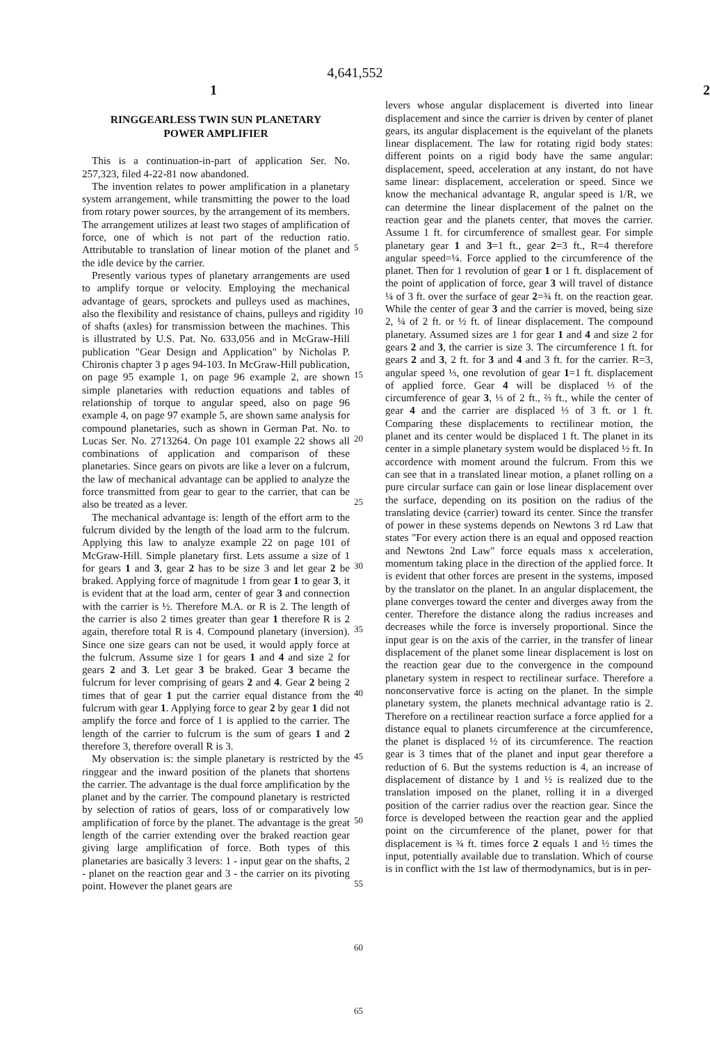4,641,552
1 2
RINGGEARLESS TWIN SUN PLANETARY
POWER AMPLIFIER
This is a continuation-in-part of application Ser. No. 257,323, filed 4-22-81 now abandoned.
The invention relates to power amplification in a planetary system arrangement, while transmitting the power to the load from rotary power sources, by the arrangement of its members. The arrangement utilizes at least two stages of amplification of force, one of which is not part of the reduction ratio. Attributable to translation of linear motion of the planet and the idle device by the carrier.
Presently various types of planetary arrangements are used to amplify torque or velocity. Employing the mechanical advantage of gears, sprockets and pulleys used as machines, also the flexibility and resistance of chains, pulleys and rigidity of shafts (axles) for transmission between the machines. This is illustrated by U.S. Pat. No. 633,056 and in McGraw-Hill publication "Gear Design and Application" by Nicholas P. Chironis chapter 3 p ages 94-103. In McGraw-Hill publication, on page 95 example 1, on page 96 example 2, are shown simple planetaries with reduction equations and tables of relationship of torque to angular speed, also on page 96 example 4, on page 97 example 5, are shown same analysis for compound planetaries, such as shown in German Pat. No. to Lucas Ser. No. 2713264. On page 101 example 22 shows all combinations of application and comparison of these planetaries. Since gears on pivots are like a lever on a fulcrum, the law of mechanical advantage can be applied to analyze the force transmitted from gear to gear to the carrier, that can be also be treated as a lever.
The mechanical advantage is: length of the effort arm to the fulcrum divided by the length of the load arm to the fulcrum. Applying this law to analyze example 22 on page 101 of McGraw-Hill. Simple planetary first. Lets assume a size of 1 for gears 1 and 3, gear 2 has to be size 3 and let gear 2 be braked. Applying force of magnitude 1 from gear 1 to gear 3, it is evident that at the load arm, center of gear 3 and connection with the carrier is ½. Therefore M.A. or R is 2. The length of the carrier is also 2 times greater than gear 1 therefore R is 2 again, therefore total R is 4. Compound planetary (inversion). Since one size gears can not be used, it would apply force at the fulcrum. Assume size 1 for gears 1 and 4 and size 2 for gears 2 and 3. Let gear 3 be braked. Gear 3 became the fulcrum for lever comprising of gears 2 and 4. Gear 2 being 2 times that of gear 1 put the carrier equal distance from the fulcrum with gear 1. Applying force to gear 2 by gear 1 did not amplify the force and force of 1 is applied to the carrier. The length of the carrier to fulcrum is the sum of gears 1 and 2 therefore 3, therefore overall R is 3.
My observation is: the simple planetary is restricted by the ringgear and the inward position of the planets that shortens the carrier. The advantage is the dual force amplification by the planet and by the carrier. The compound planetary is restricted by selection of ratios of gears, loss of or comparatively low amplification of force by the planet. The advantage is the great length of the carrier extending over the braked reaction gear giving large amplification of force. Both types of this planetaries are basically 3 levers: 1 - input gear on the shafts, 2 - planet on the reaction gear and 3 - the carrier on its pivoting point. However the planet gears are
5
10
15
20
25
30
35
40
45
50
55
60
65
levers whose angular displacement is diverted into linear displacement and since the carrier is driven by center of planet gears, its angular displacement is the equivelant of the planets linear displacement. The law for rotating rigid body states: different points on a rigid body have the same angular: displacement, speed, acceleration at any instant, do not have same linear: displacement, acceleration or speed. Since we know the mechanical advantage R, angular speed is 1/R, we can determine the linear displacement of the palnet on the reaction gear and the planets center, that moves the carrier. Assume 1 ft. for circumference of smallest gear. For simple planetary gear 1 and 3=1 ft., gear 2=3 ft., R=4 therefore angular speed=¼. Force applied to the circumference of the planet. Then for 1 revolution of gear 1 or 1 ft. displacement of the point of application of force, gear 3 will travel of distance ¼ of 3 ft. over the surface of gear 2=¾ ft. on the reaction gear. While the center of gear 3 and the carrier is moved, being size 2, ¼ of 2 ft. or ½ ft. of linear displacement. The compound planetary. Assumed sizes are 1 for gear 1 and 4 and size 2 for gears 2 and 3, the carrier is size 3. The circumference 1 ft. for gears 2 and 3, 2 ft. for 3 and 4 and 3 ft. for the carrier. R=3, angular speed ⅓, one revolution of gear 1=1 ft. displacement of applied force. Gear 4 will be displaced ⅓ of the circumference of gear 3, ⅓ of 2 ft., ⅔ ft., while the center of gear 4 and the carrier are displaced ⅓ of 3 ft. or 1 ft. Comparing these displacements to rectilinear motion, the planet and its center would be displaced 1 ft. The planet in its center in a simple planetary system would be displaced ½ ft. In accordence with moment around the fulcrum. From this we can see that in a translated linear motion, a planet rolling on a pure circular surface can gain or lose linear displacement over the surface, depending on its position on the radius of the translating device (carrier) toward its center. Since the transfer of power in these systems depends on Newtons 3 rd Law that states "For every action there is an equal and opposed reaction and Newtons 2nd Law" force equals mass x acceleration, momentum taking place in the direction of the applied force. It is evident that other forces are present in the systems, imposed by the translator on the planet. In an angular displacement, the plane converges toward the center and diverges away from the center. Therefore the distance along the radius increases and decreases while the force is inversely proportional. Since the input gear is on the axis of the carrier, in the transfer of linear displacement of the planet some linear displacement is lost on the reaction gear due to the convergence in the compound planetary system in respect to rectilinear surface. Therefore a nonconservative force is acting on the planet. In the simple planetary system, the planets mechnical advantage ratio is 2. Therefore on a rectilinear reaction surface a force applied for a distance equal to planets circumference at the circumference, the planet is displaced ½ of its circumference. The reaction gear is 3 times that of the planet and input gear therefore a reduction of 6. But the systems reduction is 4, an increase of displacement of distance by 1 and ½ is realized due to the translation imposed on the planet, rolling it in a diverged position of the carrier radius over the reaction gear. Since the force is developed between the reaction gear and the applied point on the circumference of the planet, power for that displacement is ¾ ft. times force 2 equals 1 and ½ times the input, potentially available due to translation. Which of course is in conflict with the 1st law of thermodynamics, but is in per-